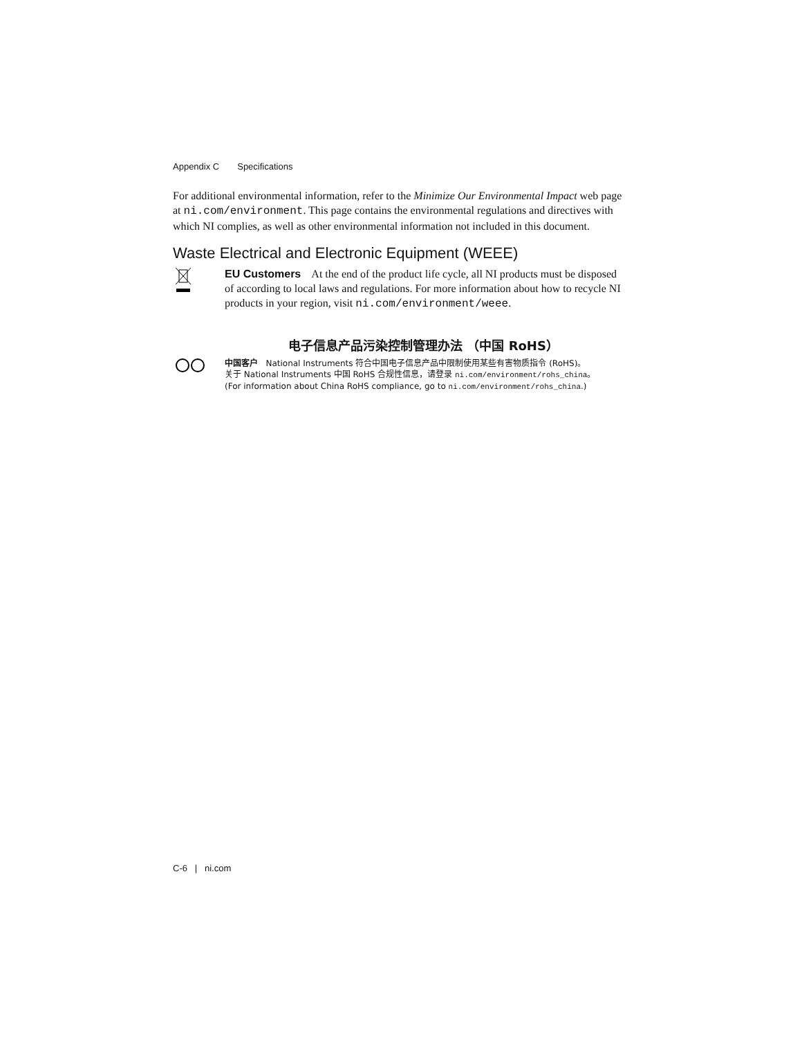Appendix C Specifications
For additional environmental information, refer to the Minimize Our Environmental Impact web page at ni.com/environment. This page contains the environmental regulations and directives with which NI complies, as well as other environmental information not included in this document.
Waste Electrical and Electronic Equipment (WEEE)
EU Customers At the end of the product life cycle, all NI products must be disposed of according to local laws and regulations. For more information about how to recycle NI products in your region, visit ni.com/environment/weee.
电子信息产品污染控制管理办法 （中国 RoHS）
中国客户 National Instruments 符合中国电子信息产品中限制使用某些有害物质指令 (RoHS)。
关于 National Instruments 中国 RoHS 合规性信息，请登录 ni.com/environment/rohs_china。
(For information about China RoHS compliance, go to ni.com/environment/rohs_china.)
C-6 | ni.com